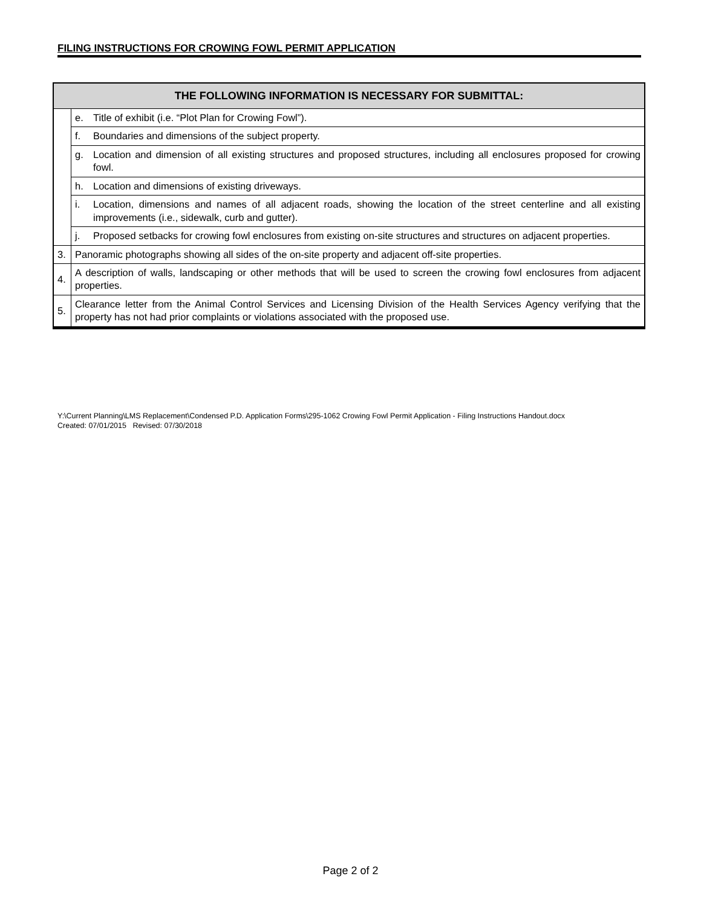FILING INSTRUCTIONS FOR CROWING FOWL PERMIT APPLICATION
| THE FOLLOWING INFORMATION IS NECESSARY FOR SUBMITTAL: | |
| --- | --- |
| | e. Title of exhibit (i.e. “Plot Plan for Crowing Fowl”). |
| | f. Boundaries and dimensions of the subject property. |
| | g. Location and dimension of all existing structures and proposed structures, including all enclosures proposed for crowing fowl. |
| | h. Location and dimensions of existing driveways. |
| | i. Location, dimensions and names of all adjacent roads, showing the location of the street centerline and all existing improvements (i.e., sidewalk, curb and gutter). |
| | j. Proposed setbacks for crowing fowl enclosures from existing on-site structures and structures on adjacent properties. |
| 3. | Panoramic photographs showing all sides of the on-site property and adjacent off-site properties. |
| 4. | A description of walls, landscaping or other methods that will be used to screen the crowing fowl enclosures from adjacent properties. |
| 5. | Clearance letter from the Animal Control Services and Licensing Division of the Health Services Agency verifying that the property has not had prior complaints or violations associated with the proposed use. |
Y:\Current Planning\LMS Replacement\Condensed P.D. Application Forms\295-1062 Crowing Fowl Permit Application - Filing Instructions Handout.docx
Created: 07/01/2015 Revised: 07/30/2018
Page 2 of 2